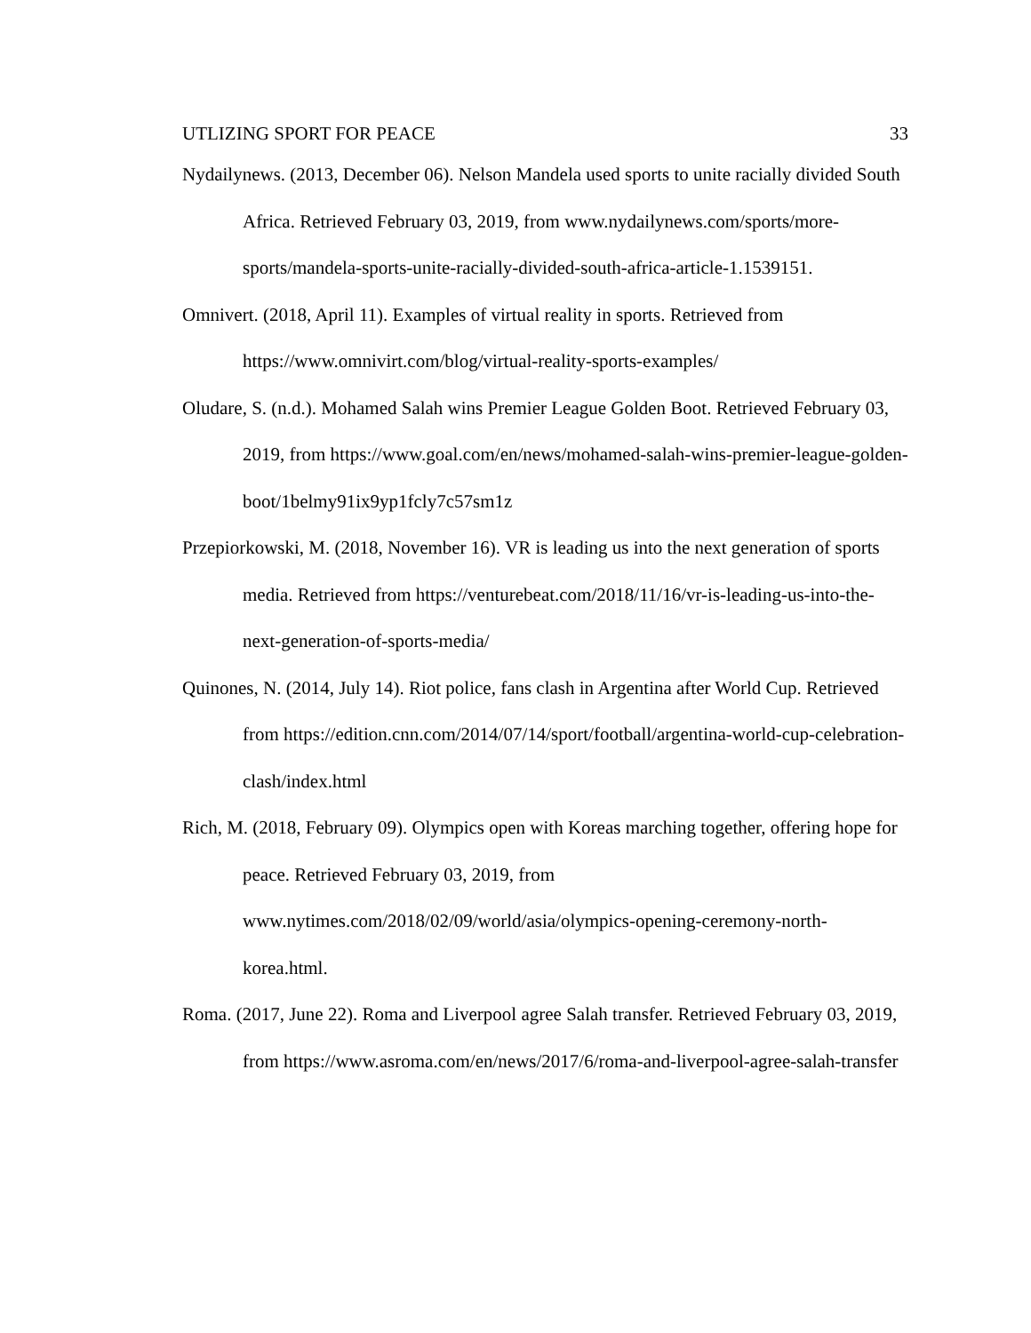UTLIZING SPORT FOR PEACE 33
Nydailynews. (2013, December 06). Nelson Mandela used sports to unite racially divided South Africa. Retrieved February 03, 2019, from www.nydailynews.com/sports/more-sports/mandela-sports-unite-racially-divided-south-africa-article-1.1539151.
Omnivert. (2018, April 11). Examples of virtual reality in sports. Retrieved from https://www.omnivirt.com/blog/virtual-reality-sports-examples/
Oludare, S. (n.d.). Mohamed Salah wins Premier League Golden Boot. Retrieved February 03, 2019, from https://www.goal.com/en/news/mohamed-salah-wins-premier-league-golden-boot/1belmy91ix9yp1fcly7c57sm1z
Przepiorkowski, M. (2018, November 16). VR is leading us into the next generation of sports media. Retrieved from https://venturebeat.com/2018/11/16/vr-is-leading-us-into-the-next-generation-of-sports-media/
Quinones, N. (2014, July 14). Riot police, fans clash in Argentina after World Cup. Retrieved from https://edition.cnn.com/2014/07/14/sport/football/argentina-world-cup-celebration-clash/index.html
Rich, M. (2018, February 09). Olympics open with Koreas marching together, offering hope for peace. Retrieved February 03, 2019, from www.nytimes.com/2018/02/09/world/asia/olympics-opening-ceremony-north-korea.html.
Roma. (2017, June 22). Roma and Liverpool agree Salah transfer. Retrieved February 03, 2019, from https://www.asroma.com/en/news/2017/6/roma-and-liverpool-agree-salah-transfer